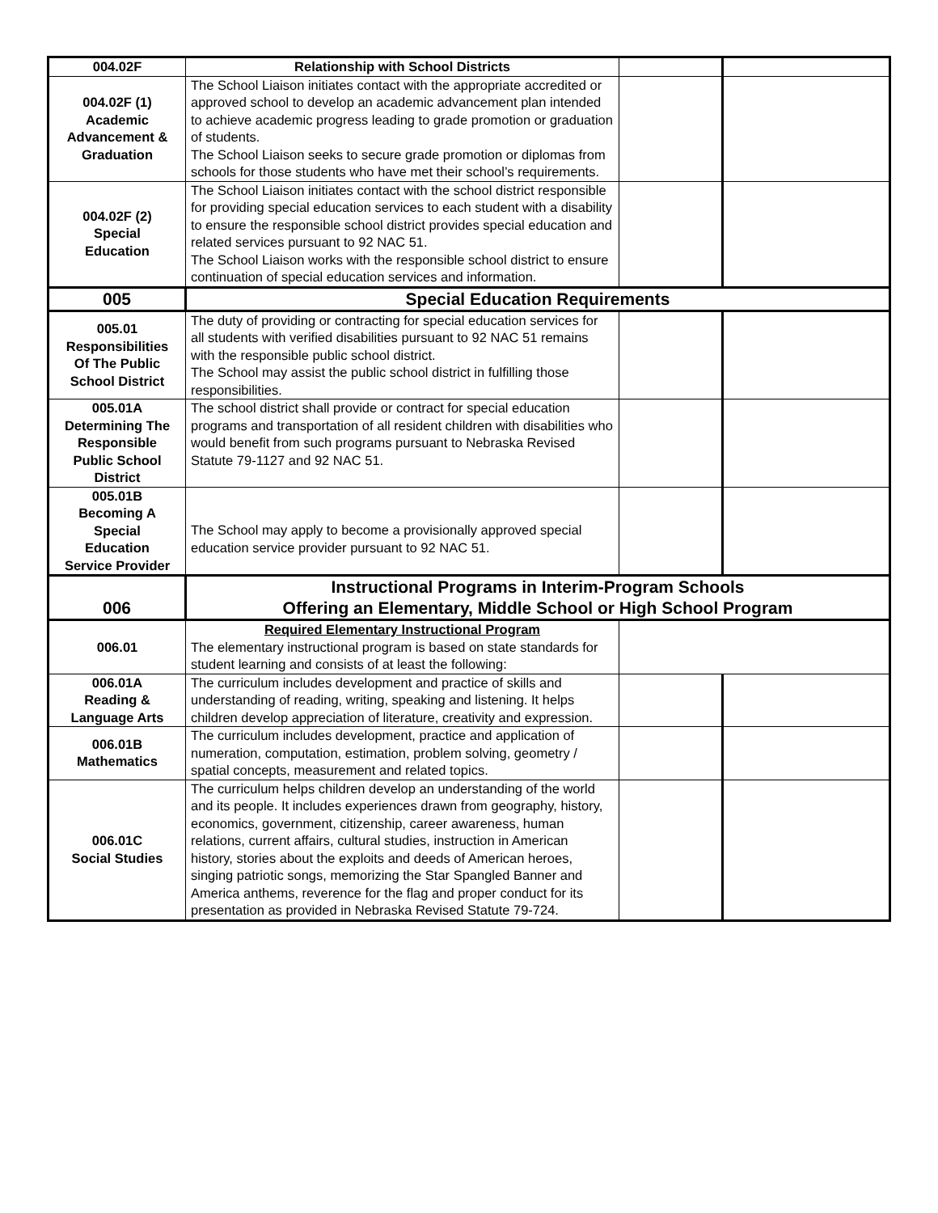| 004.02F | Relationship with School Districts | | |
| 004.02F (1) Academic Advancement & Graduation | The School Liaison initiates contact with the appropriate accredited or approved school to develop an academic advancement plan intended to achieve academic progress leading to grade promotion or graduation of students. The School Liaison seeks to secure grade promotion or diplomas from schools for those students who have met their school’s requirements. | | |
| 004.02F (2) Special Education | The School Liaison initiates contact with the school district responsible for providing special education services to each student with a disability to ensure the responsible school district provides special education and related services pursuant to 92 NAC 51. The School Liaison works with the responsible school district to ensure continuation of special education services and information. | | |
| 005 | Special Education Requirements | | |
| 005.01 Responsibilities Of The Public School District | The duty of providing or contracting for special education services for all students with verified disabilities pursuant to 92 NAC 51 remains with the responsible public school district. The School may assist the public school district in fulfilling those responsibilities. | | |
| 005.01A Determining The Responsible Public School District | The school district shall provide or contract for special education programs and transportation of all resident children with disabilities who would benefit from such programs pursuant to Nebraska Revised Statute 79-1127 and 92 NAC 51. | | |
| 005.01B Becoming A Special Education Service Provider | The School may apply to become a provisionally approved special education service provider pursuant to 92 NAC 51. | | |
| 006 | Instructional Programs in Interim-Program Schools Offering an Elementary, Middle School or High School Program | | |
| 006.01 | Required Elementary Instructional Program The elementary instructional program is based on state standards for student learning and consists of at least the following: | | |
| 006.01A Reading & Language Arts | The curriculum includes development and practice of skills and understanding of reading, writing, speaking and listening. It helps children develop appreciation of literature, creativity and expression. | | |
| 006.01B Mathematics | The curriculum includes development, practice and application of numeration, computation, estimation, problem solving, geometry / spatial concepts, measurement and related topics. | | |
| 006.01C Social Studies | The curriculum helps children develop an understanding of the world and its people. It includes experiences drawn from geography, history, economics, government, citizenship, career awareness, human relations, current affairs, cultural studies, instruction in American history, stories about the exploits and deeds of American heroes, singing patriotic songs, memorizing the Star Spangled Banner and America anthems, reverence for the flag and proper conduct for its presentation as provided in Nebraska Revised Statute 79-724. | | |